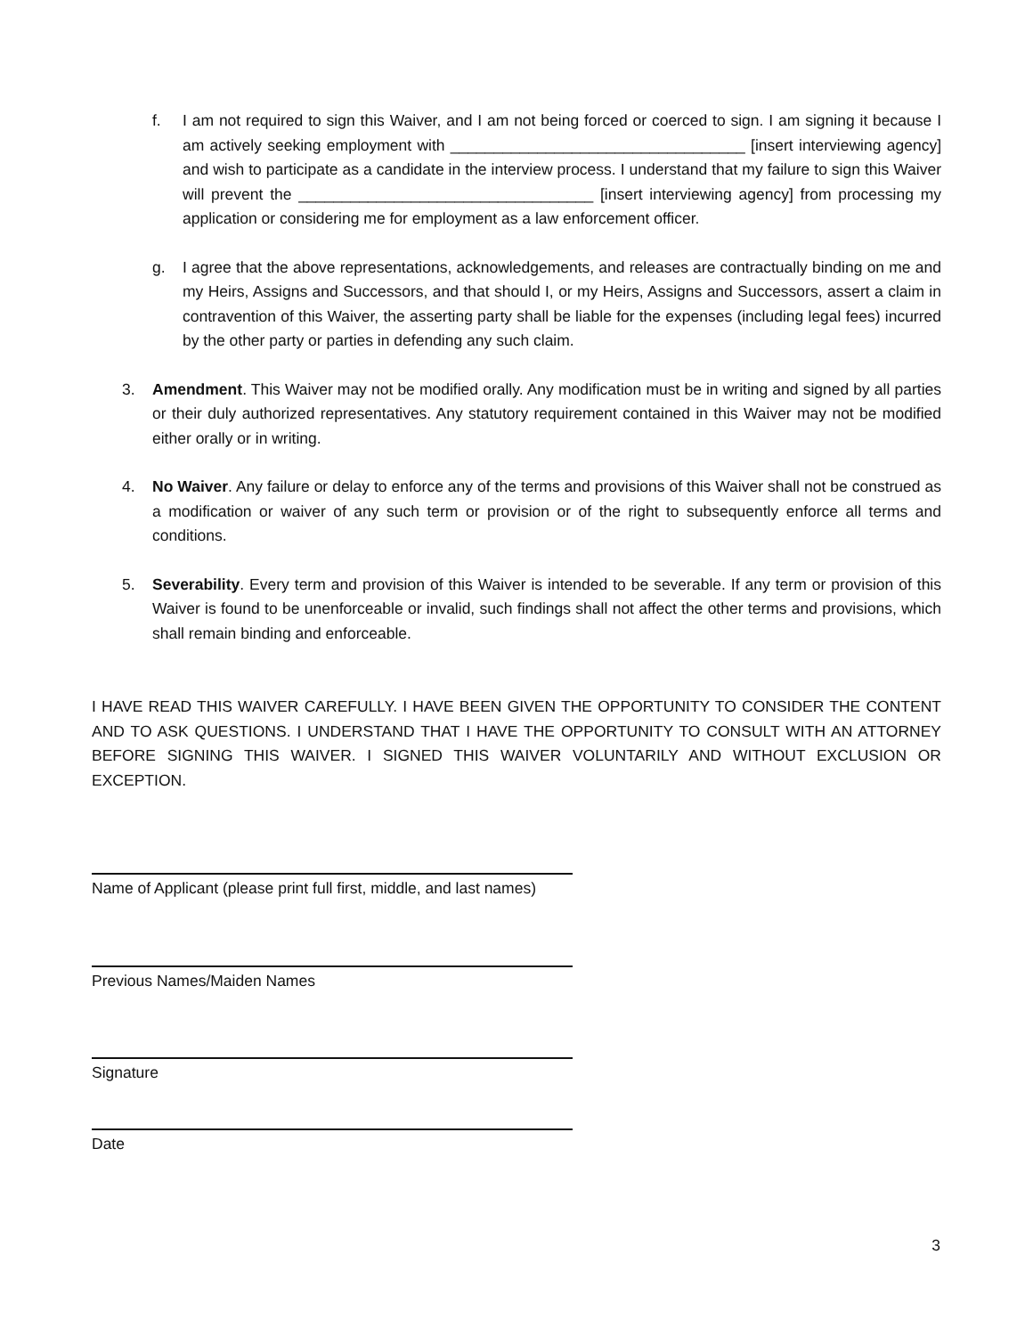f. I am not required to sign this Waiver, and I am not being forced or coerced to sign. I am signing it because I am actively seeking employment with __________________________________ [insert interviewing agency] and wish to participate as a candidate in the interview process. I understand that my failure to sign this Waiver will prevent the __________________________________ [insert interviewing agency] from processing my application or considering me for employment as a law enforcement officer.
g. I agree that the above representations, acknowledgements, and releases are contractually binding on me and my Heirs, Assigns and Successors, and that should I, or my Heirs, Assigns and Successors, assert a claim in contravention of this Waiver, the asserting party shall be liable for the expenses (including legal fees) incurred by the other party or parties in defending any such claim.
3. Amendment. This Waiver may not be modified orally. Any modification must be in writing and signed by all parties or their duly authorized representatives. Any statutory requirement contained in this Waiver may not be modified either orally or in writing.
4. No Waiver. Any failure or delay to enforce any of the terms and provisions of this Waiver shall not be construed as a modification or waiver of any such term or provision or of the right to subsequently enforce all terms and conditions.
5. Severability. Every term and provision of this Waiver is intended to be severable. If any term or provision of this Waiver is found to be unenforceable or invalid, such findings shall not affect the other terms and provisions, which shall remain binding and enforceable.
I HAVE READ THIS WAIVER CAREFULLY. I HAVE BEEN GIVEN THE OPPORTUNITY TO CONSIDER THE CONTENT AND TO ASK QUESTIONS. I UNDERSTAND THAT I HAVE THE OPPORTUNITY TO CONSULT WITH AN ATTORNEY BEFORE SIGNING THIS WAIVER. I SIGNED THIS WAIVER VOLUNTARILY AND WITHOUT EXCLUSION OR EXCEPTION.
Name of Applicant (please print full first, middle, and last names)
Previous Names/Maiden Names
Signature
Date
3